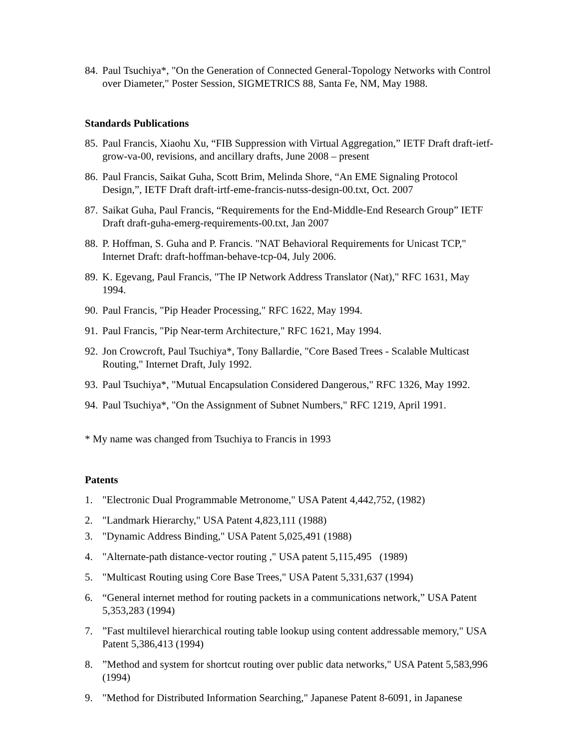84. Paul Tsuchiya*, "On the Generation of Connected General-Topology Networks with Control over Diameter," Poster Session, SIGMETRICS 88, Santa Fe, NM, May 1988.
Standards Publications
85. Paul Francis, Xiaohu Xu, “FIB Suppression with Virtual Aggregation,” IETF Draft draft-ietf-grow-va-00, revisions, and ancillary drafts, June 2008 – present
86. Paul Francis, Saikat Guha, Scott Brim, Melinda Shore, “An EME Signaling Protocol Design,”, IETF Draft draft-irtf-eme-francis-nutss-design-00.txt, Oct. 2007
87. Saikat Guha, Paul Francis, “Requirements for the End-Middle-End Research Group” IETF Draft draft-guha-emerg-requirements-00.txt, Jan 2007
88. P. Hoffman, S. Guha and P. Francis. "NAT Behavioral Requirements for Unicast TCP," Internet Draft: draft-hoffman-behave-tcp-04, July 2006.
89. K. Egevang, Paul Francis, "The IP Network Address Translator (Nat)," RFC 1631, May 1994.
90. Paul Francis, "Pip Header Processing," RFC 1622, May 1994.
91. Paul Francis, "Pip Near-term Architecture," RFC 1621, May 1994.
92. Jon Crowcroft, Paul Tsuchiya*, Tony Ballardie, "Core Based Trees - Scalable Multicast Routing," Internet Draft, July 1992.
93. Paul Tsuchiya*, "Mutual Encapsulation Considered Dangerous," RFC 1326, May 1992.
94. Paul Tsuchiya*, "On the Assignment of Subnet Numbers," RFC 1219, April 1991.
* My name was changed from Tsuchiya to Francis in 1993
Patents
1. "Electronic Dual Programmable Metronome," USA Patent 4,442,752, (1982)
2. "Landmark Hierarchy," USA Patent 4,823,111 (1988)
3. "Dynamic Address Binding," USA Patent 5,025,491 (1988)
4. "Alternate-path distance-vector routing ," USA patent 5,115,495 (1989)
5. "Multicast Routing using Core Base Trees," USA Patent 5,331,637 (1994)
6. “General internet method for routing packets in a communications network,” USA Patent 5,353,283 (1994)
7.”Fast multilevel hierarchical routing table lookup using content addressable memory," USA Patent 5,386,413 (1994)
8.”Method and system for shortcut routing over public data networks," USA Patent 5,583,996 (1994)
9. "Method for Distributed Information Searching," Japanese Patent 8-6091, in Japanese